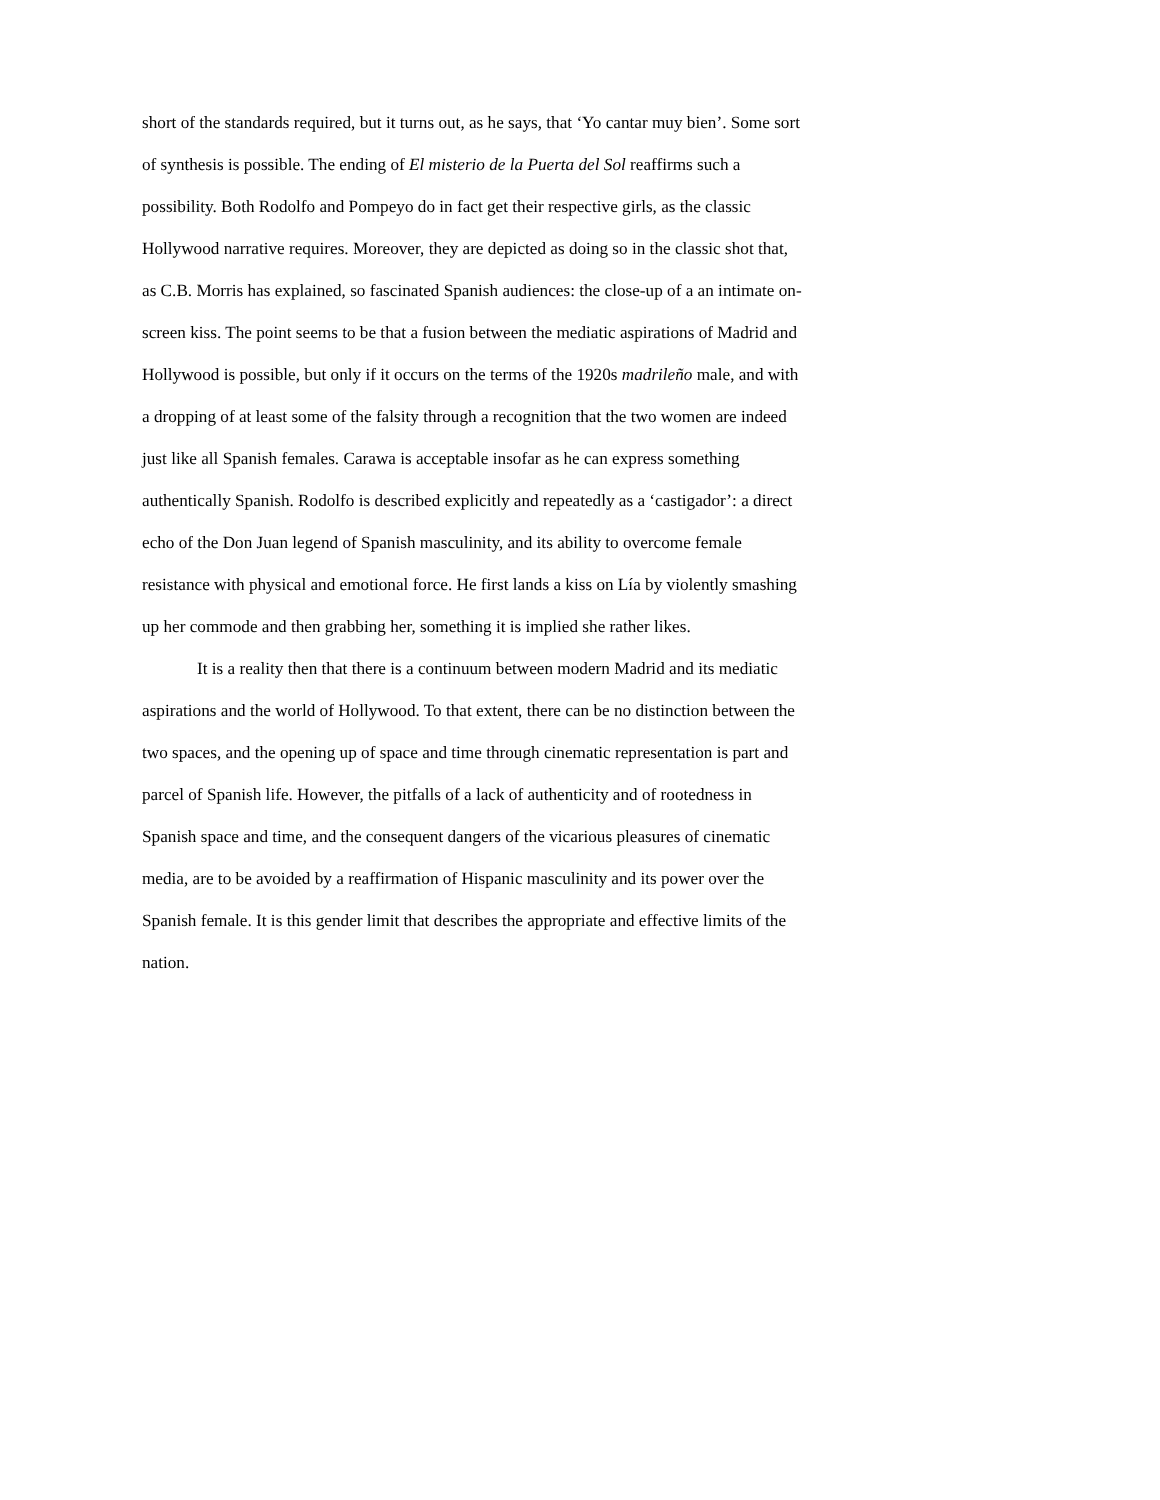short of the standards required, but it turns out, as he says, that ‘Yo cantar muy bien’. Some sort of synthesis is possible. The ending of El misterio de la Puerta del Sol reaffirms such a possibility. Both Rodolfo and Pompeyo do in fact get their respective girls, as the classic Hollywood narrative requires. Moreover, they are depicted as doing so in the classic shot that, as C.B. Morris has explained, so fascinated Spanish audiences: the close-up of a an intimate on-screen kiss. The point seems to be that a fusion between the mediatic aspirations of Madrid and Hollywood is possible, but only if it occurs on the terms of the 1920s madrileño male, and with a dropping of at least some of the falsity through a recognition that the two women are indeed just like all Spanish females. Carawa is acceptable insofar as he can express something authentically Spanish. Rodolfo is described explicitly and repeatedly as a ‘castigador’: a direct echo of the Don Juan legend of Spanish masculinity, and its ability to overcome female resistance with physical and emotional force. He first lands a kiss on Lía by violently smashing up her commode and then grabbing her, something it is implied she rather likes.
It is a reality then that there is a continuum between modern Madrid and its mediatic aspirations and the world of Hollywood. To that extent, there can be no distinction between the two spaces, and the opening up of space and time through cinematic representation is part and parcel of Spanish life. However, the pitfalls of a lack of authenticity and of rootedness in Spanish space and time, and the consequent dangers of the vicarious pleasures of cinematic media, are to be avoided by a reaffirmation of Hispanic masculinity and its power over the Spanish female. It is this gender limit that describes the appropriate and effective limits of the nation.